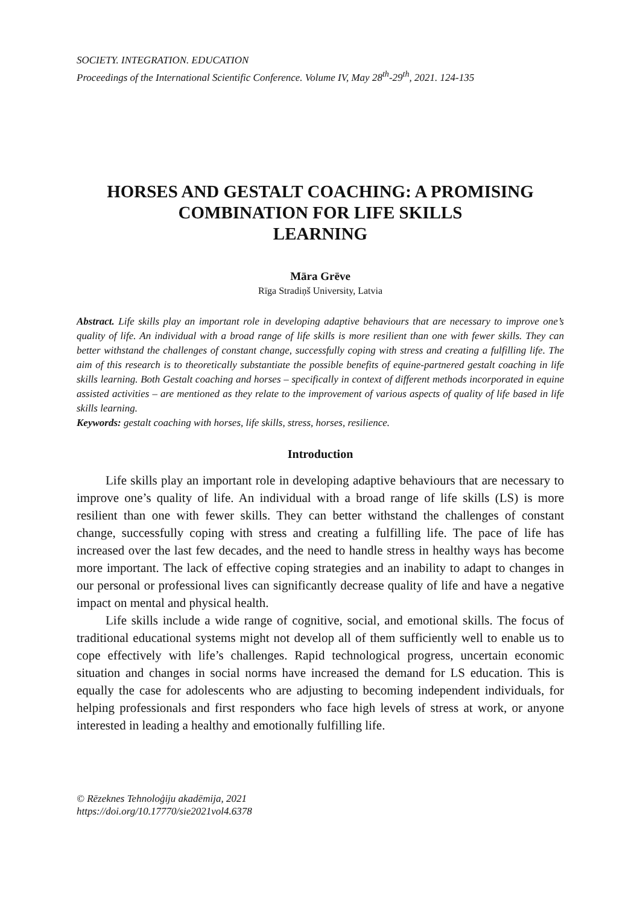SOCIETY. INTEGRATION. EDUCATION
Proceedings of the International Scientific Conference. Volume IV, May 28<sup>th</sup>-29<sup>th</sup>, 2021. 124-135
HORSES AND GESTALT COACHING: A PROMISING COMBINATION FOR LIFE SKILLS
LEARNING
Māra Grēve
Rīga Stradiņš University, Latvia
Abstract. Life skills play an important role in developing adaptive behaviours that are necessary to improve one’s quality of life. An individual with a broad range of life skills is more resilient than one with fewer skills. They can better withstand the challenges of constant change, successfully coping with stress and creating a fulfilling life. The aim of this research is to theoretically substantiate the possible benefits of equine-partnered gestalt coaching in life skills learning. Both Gestalt coaching and horses – specifically in context of different methods incorporated in equine assisted activities – are mentioned as they relate to the improvement of various aspects of quality of life based in life skills learning.
Keywords: gestalt coaching with horses, life skills, stress, horses, resilience.
Introduction
Life skills play an important role in developing adaptive behaviours that are necessary to improve one’s quality of life. An individual with a broad range of life skills (LS) is more resilient than one with fewer skills. They can better withstand the challenges of constant change, successfully coping with stress and creating a fulfilling life. The pace of life has increased over the last few decades, and the need to handle stress in healthy ways has become more important. The lack of effective coping strategies and an inability to adapt to changes in our personal or professional lives can significantly decrease quality of life and have a negative impact on mental and physical health.
Life skills include a wide range of cognitive, social, and emotional skills. The focus of traditional educational systems might not develop all of them sufficiently well to enable us to cope effectively with life’s challenges. Rapid technological progress, uncertain economic situation and changes in social norms have increased the demand for LS education. This is equally the case for adolescents who are adjusting to becoming independent individuals, for helping professionals and first responders who face high levels of stress at work, or anyone interested in leading a healthy and emotionally fulfilling life.
© Rēzeknes Tehnoloģiju akadēmija, 2021
https://doi.org/10.17770/sie2021vol4.6378